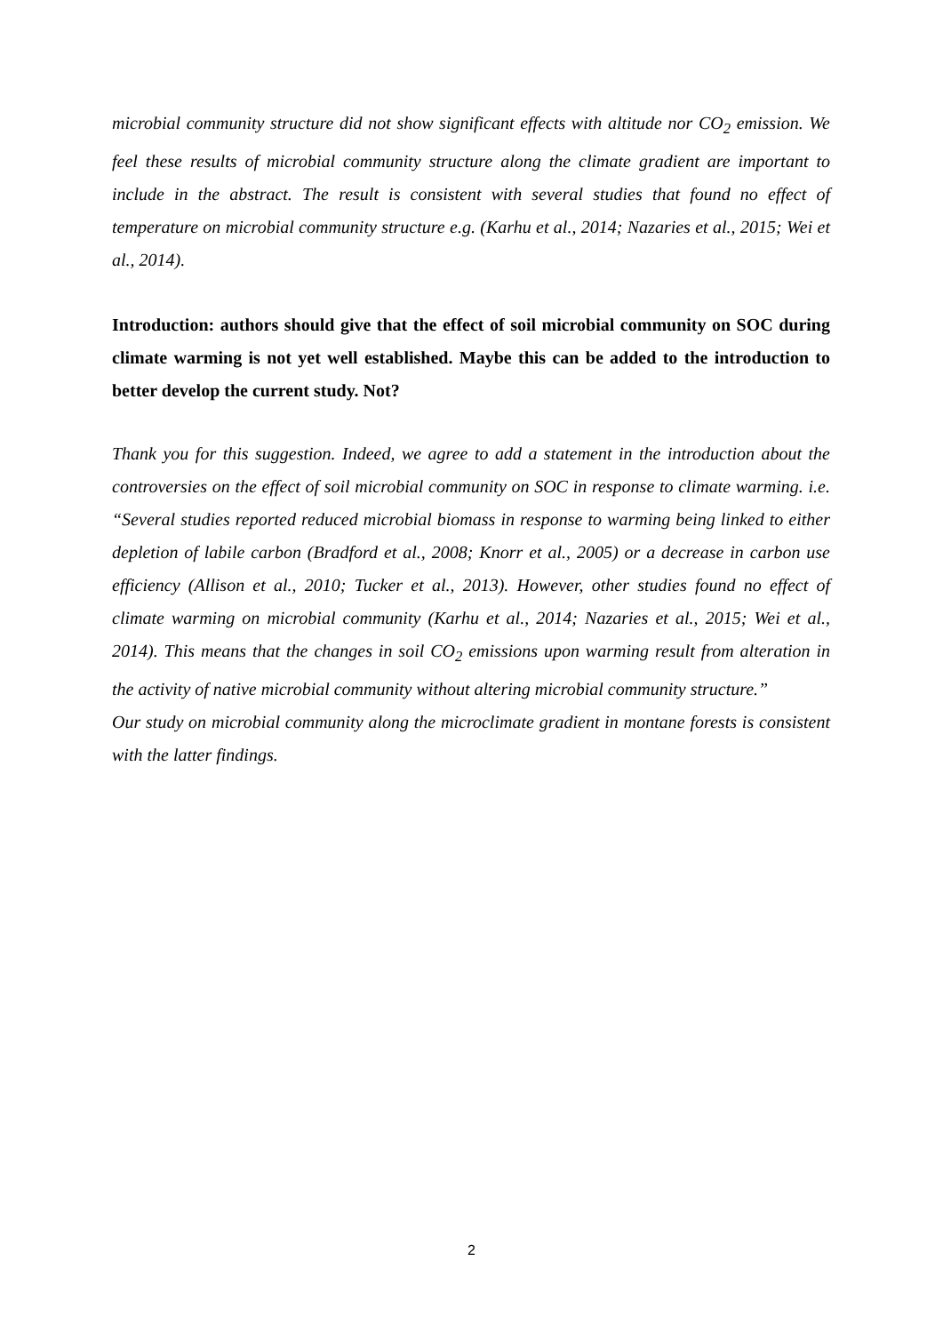microbial community structure did not show significant effects with altitude nor CO<sub>2</sub> emission. We feel these results of microbial community structure along the climate gradient are important to include in the abstract. The result is consistent with several studies that found no effect of temperature on microbial community structure e.g. (Karhu et al., 2014; Nazaries et al., 2015; Wei et al., 2014).
Introduction: authors should give that the effect of soil microbial community on SOC during climate warming is not yet well established. Maybe this can be added to the introduction to better develop the current study. Not?
Thank you for this suggestion. Indeed, we agree to add a statement in the introduction about the controversies on the effect of soil microbial community on SOC in response to climate warming. i.e. “Several studies reported reduced microbial biomass in response to warming being linked to either depletion of labile carbon (Bradford et al., 2008; Knorr et al., 2005) or a decrease in carbon use efficiency (Allison et al., 2010; Tucker et al., 2013). However, other studies found no effect of climate warming on microbial community (Karhu et al., 2014; Nazaries et al., 2015; Wei et al., 2014). This means that the changes in soil CO<sub>2</sub> emissions upon warming result from alteration in the activity of native microbial community without altering microbial community structure.”
Our study on microbial community along the microclimate gradient in montane forests is consistent with the latter findings.
2